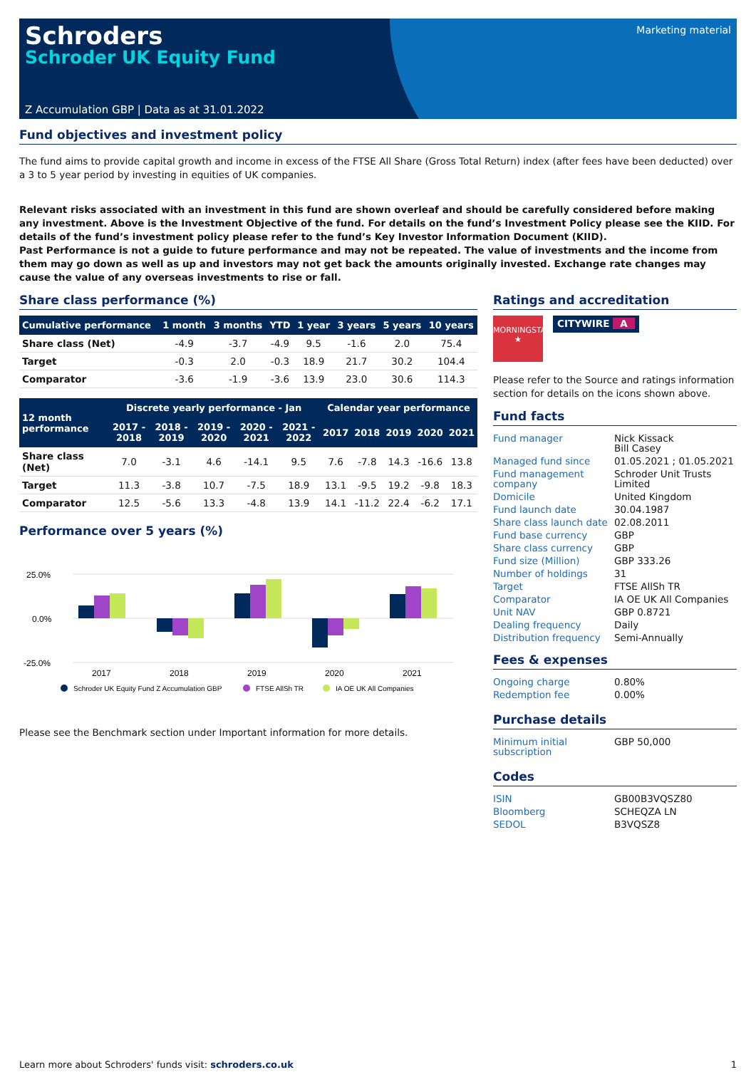Schroders
Schroder UK Equity Fund
Marketing material
Z Accumulation GBP | Data as at 31.01.2022
Fund objectives and investment policy
The fund aims to provide capital growth and income in excess of the FTSE All Share (Gross Total Return) index (after fees have been deducted) over a 3 to 5 year period by investing in equities of UK companies.
Relevant risks associated with an investment in this fund are shown overleaf and should be carefully considered before making any investment. Above is the Investment Objective of the fund. For details on the fund’s Investment Policy please see the KIID. For details of the fund’s investment policy please refer to the fund’s Key Investor Information Document (KIID).
Past Performance is not a guide to future performance and may not be repeated. The value of investments and the income from them may go down as well as up and investors may not get back the amounts originally invested. Exchange rate changes may cause the value of any overseas investments to rise or fall.
Share class performance (%)
| Cumulative performance | 1 month | 3 months | YTD | 1 year | 3 years | 5 years | 10 years |
| --- | --- | --- | --- | --- | --- | --- | --- |
| Share class (Net) | -4.9 | -3.7 | -4.9 | 9.5 | -1.6 | 2.0 | 75.4 |
| Target | -0.3 | 2.0 | -0.3 | 18.9 | 21.7 | 30.2 | 104.4 |
| Comparator | -3.6 | -1.9 | -3.6 | 13.9 | 23.0 | 30.6 | 114.3 |
| 12 month performance | Discrete yearly performance - Jan | | | | | Calendar year performance | | | | |
| --- | --- | --- | --- | --- | --- | --- | --- | --- | --- | --- |
| | 2017 - 2018 | 2018 - 2019 | 2019 - 2020 | 2020 - 2021 | 2021 - 2022 | 2017 | 2018 | 2019 | 2020 | 2021 |
| Share class (Net) | 7.0 | -3.1 | 4.6 | -14.1 | 9.5 | 7.6 | -7.8 | 14.3 | -16.6 | 13.8 |
| Target | 11.3 | -3.8 | 10.7 | -7.5 | 18.9 | 13.1 | -9.5 | 19.2 | -9.8 | 18.3 |
| Comparator | 12.5 | -5.6 | 13.3 | -4.8 | 13.9 | 14.1 | -11.2 | 22.4 | -6.2 | 17.1 |
Performance over 5 years (%)
25.0%
0.0%
-25.0%
2017
2018
2019
2020
2021
Schroder UK Equity Fund Z Accumulation GBP
FTSE AllSh TR
IA OE UK All Companies
Please see the Benchmark section under Important information for more details.
Ratings and accreditation
MORNINGSTAR
★
CITYWIRE A
Please refer to the Source and ratings information section for details on the icons shown above.
Fund facts
| Fund manager | Nick Kissack Bill Casey |
| Managed fund since | 01.05.2021 ; 01.05.2021 |
| Fund management company | Schroder Unit Trusts Limited |
| Domicile | United Kingdom |
| Fund launch date | 30.04.1987 |
| Share class launch date | 02.08.2011 |
| Fund base currency | GBP |
| Share class currency | GBP |
| Fund size (Million) | GBP 333.26 |
| Number of holdings | 31 |
| Target | FTSE AllSh TR |
| Comparator | IA OE UK All Companies |
| Unit NAV | GBP 0.8721 |
| Dealing frequency | Daily |
| Distribution frequency | Semi-Annually |
Fees & expenses
| Ongoing charge | 0.80% |
| Redemption fee | 0.00% |
Purchase details
| Minimum initial subscription | GBP 50,000 |
Codes
| ISIN | GB00B3VQSZ80 |
| Bloomberg | SCHEQZA LN |
| SEDOL | B3VQSZ8 |
Learn more about Schroders' funds visit: schroders.co.uk 1